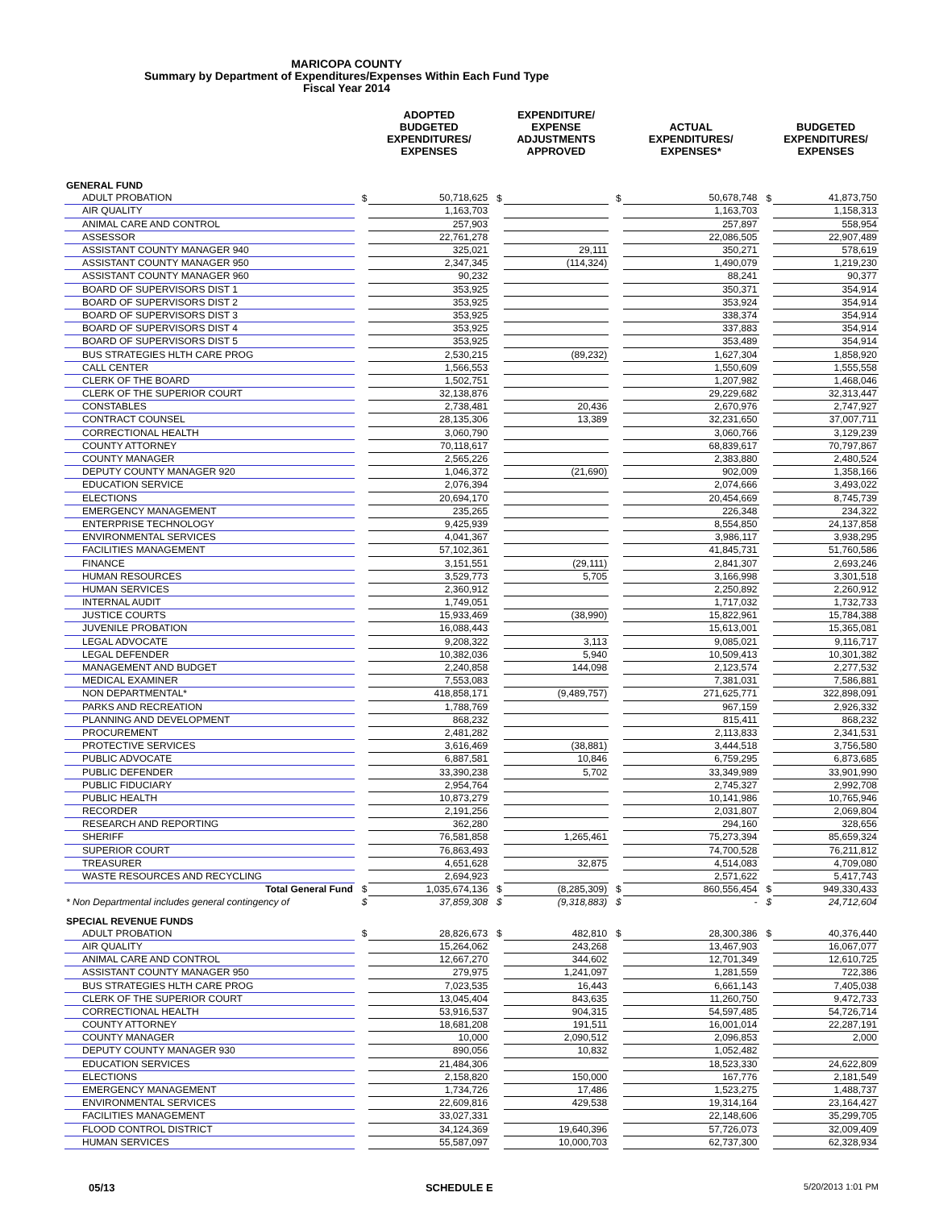MARICOPA COUNTY
Summary by Department of Expenditures/Expenses Within Each Fund Type
Fiscal Year 2014
| | | ADOPTED BUDGETED EXPENDITURES/ EXPENSES | | EXPENDITURE/ EXPENSE ADJUSTMENTS APPROVED | | ACTUAL EXPENDITURES/ EXPENSES* | | BUDGETED EXPENDITURES/ EXPENSES |
| --- | --- | --- | --- | --- | --- | --- | --- | --- |
| GENERAL FUND | | | | | | | | |
| ADULT PROBATION | $ | 50,718,625 | $ | | $ | 50,678,748 | $ | 41,873,750 |
| AIR QUALITY | | 1,163,703 | | | | 1,163,703 | | 1,158,313 |
| ANIMAL CARE AND CONTROL | | 257,903 | | | | 257,897 | | 558,954 |
| ASSESSOR | | 22,761,278 | | | | 22,086,505 | | 22,907,489 |
| ASSISTANT COUNTY MANAGER 940 | | 325,021 | | 29,111 | | 350,271 | | 578,619 |
| ASSISTANT COUNTY MANAGER 950 | | 2,347,345 | | (114,324) | | 1,490,079 | | 1,219,230 |
| ASSISTANT COUNTY MANAGER 960 | | 90,232 | | | | 88,241 | | 90,377 |
| BOARD OF SUPERVISORS DIST 1 | | 353,925 | | | | 350,371 | | 354,914 |
| BOARD OF SUPERVISORS DIST 2 | | 353,925 | | | | 353,924 | | 354,914 |
| BOARD OF SUPERVISORS DIST 3 | | 353,925 | | | | 338,374 | | 354,914 |
| BOARD OF SUPERVISORS DIST 4 | | 353,925 | | | | 337,883 | | 354,914 |
| BOARD OF SUPERVISORS DIST 5 | | 353,925 | | | | 353,489 | | 354,914 |
| BUS STRATEGIES HLTH CARE PROG | | 2,530,215 | | (89,232) | | 1,627,304 | | 1,858,920 |
| CALL CENTER | | 1,566,553 | | | | 1,550,609 | | 1,555,558 |
| CLERK OF THE BOARD | | 1,502,751 | | | | 1,207,982 | | 1,468,046 |
| CLERK OF THE SUPERIOR COURT | | 32,138,876 | | | | 29,229,682 | | 32,313,447 |
| CONSTABLES | | 2,738,481 | | 20,436 | | 2,670,976 | | 2,747,927 |
| CONTRACT COUNSEL | | 28,135,306 | | 13,389 | | 32,231,650 | | 37,007,711 |
| CORRECTIONAL HEALTH | | 3,060,790 | | | | 3,060,766 | | 3,129,239 |
| COUNTY ATTORNEY | | 70,118,617 | | | | 68,839,617 | | 70,797,867 |
| COUNTY MANAGER | | 2,565,226 | | | | 2,383,880 | | 2,480,524 |
| DEPUTY COUNTY MANAGER 920 | | 1,046,372 | | (21,690) | | 902,009 | | 1,358,166 |
| EDUCATION SERVICE | | 2,076,394 | | | | 2,074,666 | | 3,493,022 |
| ELECTIONS | | 20,694,170 | | | | 20,454,669 | | 8,745,739 |
| EMERGENCY MANAGEMENT | | 235,265 | | | | 226,348 | | 234,322 |
| ENTERPRISE TECHNOLOGY | | 9,425,939 | | | | 8,554,850 | | 24,137,858 |
| ENVIRONMENTAL SERVICES | | 4,041,367 | | | | 3,986,117 | | 3,938,295 |
| FACILITIES MANAGEMENT | | 57,102,361 | | | | 41,845,731 | | 51,760,586 |
| FINANCE | | 3,151,551 | | (29,111) | | 2,841,307 | | 2,693,246 |
| HUMAN RESOURCES | | 3,529,773 | | 5,705 | | 3,166,998 | | 3,301,518 |
| HUMAN SERVICES | | 2,360,912 | | | | 2,250,892 | | 2,260,912 |
| INTERNAL AUDIT | | 1,749,051 | | | | 1,717,032 | | 1,732,733 |
| JUSTICE COURTS | | 15,933,469 | | (38,990) | | 15,822,961 | | 15,784,388 |
| JUVENILE PROBATION | | 16,088,443 | | | | 15,613,001 | | 15,365,081 |
| LEGAL ADVOCATE | | 9,208,322 | | 3,113 | | 9,085,021 | | 9,116,717 |
| LEGAL DEFENDER | | 10,382,036 | | 5,940 | | 10,509,413 | | 10,301,382 |
| MANAGEMENT AND BUDGET | | 2,240,858 | | 144,098 | | 2,123,574 | | 2,277,532 |
| MEDICAL EXAMINER | | 7,553,083 | | | | 7,381,031 | | 7,586,881 |
| NON DEPARTMENTAL* | | 418,858,171 | | (9,489,757) | | 271,625,771 | | 322,898,091 |
| PARKS AND RECREATION | | 1,788,769 | | | | 967,159 | | 2,926,332 |
| PLANNING AND DEVELOPMENT | | 868,232 | | | | 815,411 | | 868,232 |
| PROCUREMENT | | 2,481,282 | | | | 2,113,833 | | 2,341,531 |
| PROTECTIVE SERVICES | | 3,616,469 | | (38,881) | | 3,444,518 | | 3,756,580 |
| PUBLIC ADVOCATE | | 6,887,581 | | 10,846 | | 6,759,295 | | 6,873,685 |
| PUBLIC DEFENDER | | 33,390,238 | | 5,702 | | 33,349,989 | | 33,901,990 |
| PUBLIC FIDUCIARY | | 2,954,764 | | | | 2,745,327 | | 2,992,708 |
| PUBLIC HEALTH | | 10,873,279 | | | | 10,141,986 | | 10,765,946 |
| RECORDER | | 2,191,256 | | | | 2,031,807 | | 2,069,804 |
| RESEARCH AND REPORTING | | 362,280 | | | | 294,160 | | 328,656 |
| SHERIFF | | 76,581,858 | | 1,265,461 | | 75,273,394 | | 85,659,324 |
| SUPERIOR COURT | | 76,863,493 | | | | 74,700,528 | | 76,211,812 |
| TREASURER | | 4,651,628 | | 32,875 | | 4,514,083 | | 4,709,080 |
| WASTE RESOURCES AND RECYCLING | | 2,694,923 | | | | 2,571,622 | | 5,417,743 |
| Total General Fund | $ | 1,035,674,136 | $ | (8,285,309) | $ | 860,556,454 | $ | 949,330,433 |
| * Non Departmental includes general contingency of | $ | 37,859,308 | $ | (9,318,883) | $ | - | $ | 24,712,604 |
| SPECIAL REVENUE FUNDS | | | | | | | | |
| ADULT PROBATION | $ | 28,826,673 | $ | 482,810 | $ | 28,300,386 | $ | 40,376,440 |
| AIR QUALITY | | 15,264,062 | | 243,268 | | 13,467,903 | | 16,067,077 |
| ANIMAL CARE AND CONTROL | | 12,667,270 | | 344,602 | | 12,701,349 | | 12,610,725 |
| ASSISTANT COUNTY MANAGER 950 | | 279,975 | | 1,241,097 | | 1,281,559 | | 722,386 |
| BUS STRATEGIES HLTH CARE PROG | | 7,023,535 | | 16,443 | | 6,661,143 | | 7,405,038 |
| CLERK OF THE SUPERIOR COURT | | 13,045,404 | | 843,635 | | 11,260,750 | | 9,472,733 |
| CORRECTIONAL HEALTH | | 53,916,537 | | 904,315 | | 54,597,485 | | 54,726,714 |
| COUNTY ATTORNEY | | 18,681,208 | | 191,511 | | 16,001,014 | | 22,287,191 |
| COUNTY MANAGER | | 10,000 | | 2,090,512 | | 2,096,853 | | 2,000 |
| DEPUTY COUNTY MANAGER 930 | | 890,056 | | 10,832 | | 1,052,482 | | |
| EDUCATION SERVICES | | 21,484,306 | | | | 18,523,330 | | 24,622,809 |
| ELECTIONS | | 2,158,820 | | 150,000 | | 167,776 | | 2,181,549 |
| EMERGENCY MANAGEMENT | | 1,734,726 | | 17,486 | | 1,523,275 | | 1,488,737 |
| ENVIRONMENTAL SERVICES | | 22,609,816 | | 429,538 | | 19,314,164 | | 23,164,427 |
| FACILITIES MANAGEMENT | | 33,027,331 | | | | 22,148,606 | | 35,299,705 |
| FLOOD CONTROL DISTRICT | | 34,124,369 | | 19,640,396 | | 57,726,073 | | 32,009,409 |
| HUMAN SERVICES | | 55,587,097 | | 10,000,703 | | 62,737,300 | | 62,328,934 |
05/13 SCHEDULE E 5/20/2013 1:01 PM